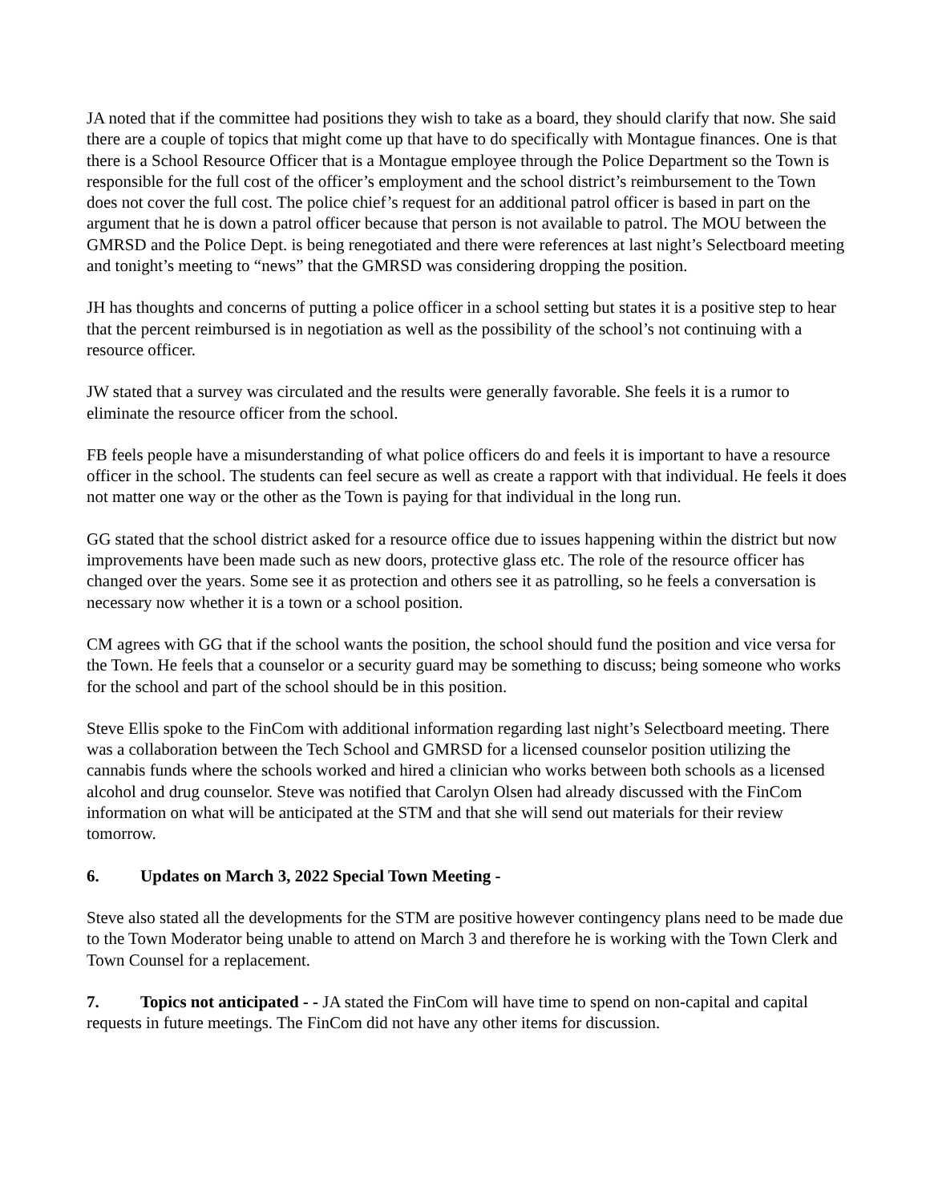JA noted that if the committee had positions they wish to take as a board, they should clarify that now. She said there are a couple of topics that might come up that have to do specifically with Montague finances. One is that there is a School Resource Officer that is a Montague employee through the Police Department so the Town is responsible for the full cost of the officer’s employment and the school district’s reimbursement to the Town does not cover the full cost. The police chief’s request for an additional patrol officer is based in part on the argument that he is down a patrol officer because that person is not available to patrol. The MOU between the GMRSD and the Police Dept. is being renegotiated and there were references at last night’s Selectboard meeting and tonight’s meeting to “news” that the GMRSD was considering dropping the position.
JH has thoughts and concerns of putting a police officer in a school setting but states it is a positive step to hear that the percent reimbursed is in negotiation as well as the possibility of the school’s not continuing with a resource officer.
JW stated that a survey was circulated and the results were generally favorable. She feels it is a rumor to eliminate the resource officer from the school.
FB feels people have a misunderstanding of what police officers do and feels it is important to have a resource officer in the school. The students can feel secure as well as create a rapport with that individual. He feels it does not matter one way or the other as the Town is paying for that individual in the long run.
GG stated that the school district asked for a resource office due to issues happening within the district but now improvements have been made such as new doors, protective glass etc. The role of the resource officer has changed over the years. Some see it as protection and others see it as patrolling, so he feels a conversation is necessary now whether it is a town or a school position.
CM agrees with GG that if the school wants the position, the school should fund the position and vice versa for the Town. He feels that a counselor or a security guard may be something to discuss; being someone who works for the school and part of the school should be in this position.
Steve Ellis spoke to the FinCom with additional information regarding last night’s Selectboard meeting. There was a collaboration between the Tech School and GMRSD for a licensed counselor position utilizing the cannabis funds where the schools worked and hired a clinician who works between both schools as a licensed alcohol and drug counselor. Steve was notified that Carolyn Olsen had already discussed with the FinCom information on what will be anticipated at the STM and that she will send out materials for their review tomorrow.
6. Updates on March 3, 2022 Special Town Meeting -
Steve also stated all the developments for the STM are positive however contingency plans need to be made due to the Town Moderator being unable to attend on March 3 and therefore he is working with the Town Clerk and Town Counsel for a replacement.
7. Topics not anticipated - - JA stated the FinCom will have time to spend on non-capital and capital requests in future meetings. The FinCom did not have any other items for discussion.